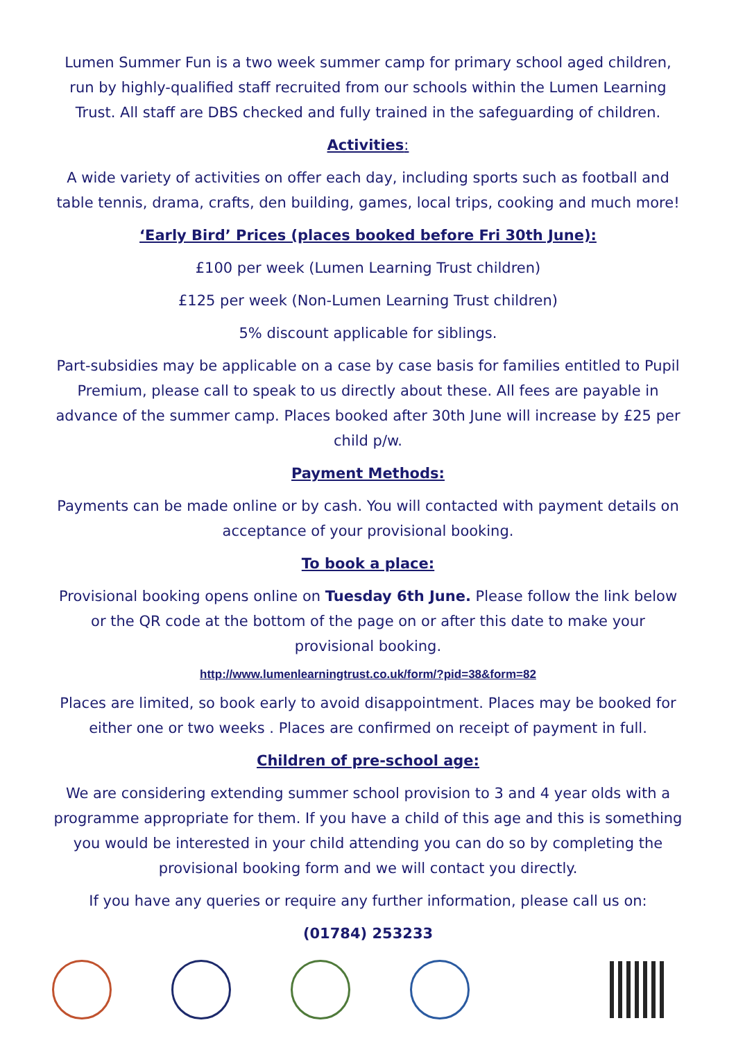Lumen Summer Fun is a two week summer camp for primary school aged children, run by highly-qualified staff recruited from our schools within the Lumen Learning Trust. All staff are DBS checked and fully trained in the safeguarding of children.
Activities:
A wide variety of activities on offer each day, including sports such as football and table tennis, drama, crafts, den building, games, local trips, cooking and much more!
‘Early Bird’ Prices (places booked before Fri 30th June):
£100 per week (Lumen Learning Trust children)
£125 per week (Non-Lumen Learning Trust children)
5% discount applicable for siblings.
Part-subsidies may be applicable on a case by case basis for families entitled to Pupil Premium, please call to speak to us directly about these. All fees are payable in advance of the summer camp. Places booked after 30th June will increase by £25 per child p/w.
Payment Methods:
Payments can be made online or by cash. You will contacted with payment details on acceptance of your provisional booking.
To book a place:
Provisional booking opens online on Tuesday 6th June. Please follow the link below or the QR code at the bottom of the page on or after this date to make your provisional booking.
http://www.lumenlearningtrust.co.uk/form/?pid=38&form=82
Places are limited, so book early to avoid disappointment. Places may be booked for either one or two weeks . Places are confirmed on receipt of payment in full.
Children of pre-school age:
We are considering extending summer school provision to 3 and 4 year olds with a programme appropriate for them. If you have a child of this age and this is something you would be interested in your child attending you can do so by completing the provisional booking form and we will contact you directly.
If you have any queries or require any further information, please call us on:
(01784) 253233